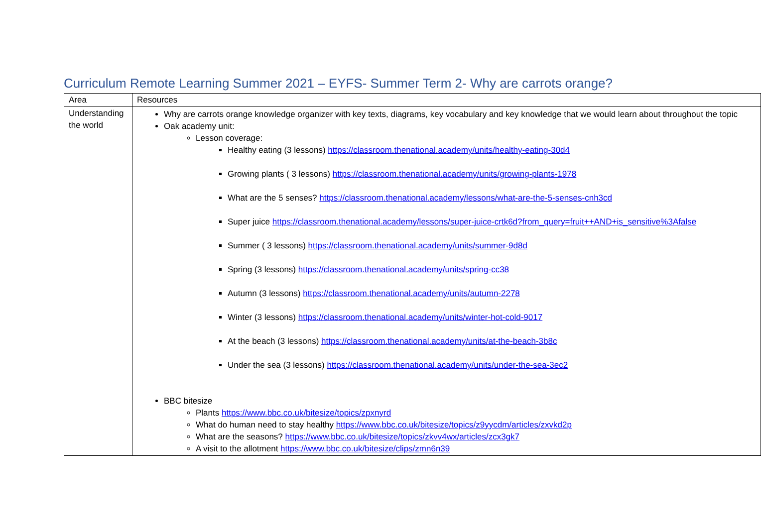Curriculum Remote Learning Summer 2021 – EYFS- Summer Term 2- Why are carrots orange?
| Area | Resources |
| Understanding the world | Why are carrots orange knowledge organizer with key texts, diagrams, key vocabulary and key knowledge that we would learn about throughout the topic Oak academy unit: Lesson coverage: Healthy eating (3 lessons) https://classroom.thenational.academy/units/healthy-eating-30d4 Growing plants ( 3 lessons) https://classroom.thenational.academy/units/growing-plants-1978 What are the 5 senses? https://classroom.thenational.academy/lessons/what-are-the-5-senses-cnh3cd Super juice https://classroom.thenational.academy/lessons/super-juice-crtk6d?from_query=fruit++AND+is_sensitive%3Afalse Summer ( 3 lessons) https://classroom.thenational.academy/units/summer-9d8d Spring (3 lessons) https://classroom.thenational.academy/units/spring-cc38 Autumn (3 lessons) https://classroom.thenational.academy/units/autumn-2278 Winter (3 lessons) https://classroom.thenational.academy/units/winter-hot-cold-9017 At the beach (3 lessons) https://classroom.thenational.academy/units/at-the-beach-3b8c Under the sea (3 lessons) https://classroom.thenational.academy/units/under-the-sea-3ec2 BBC bitesize Plants https://www.bbc.co.uk/bitesize/topics/zpxnyrd What do human need to stay healthy https://www.bbc.co.uk/bitesize/topics/z9yycdm/articles/zxvkd2p What are the seasons? https://www.bbc.co.uk/bitesize/topics/zkvv4wx/articles/zcx3gk7 A visit to the allotment https://www.bbc.co.uk/bitesize/clips/zmn6n39 |